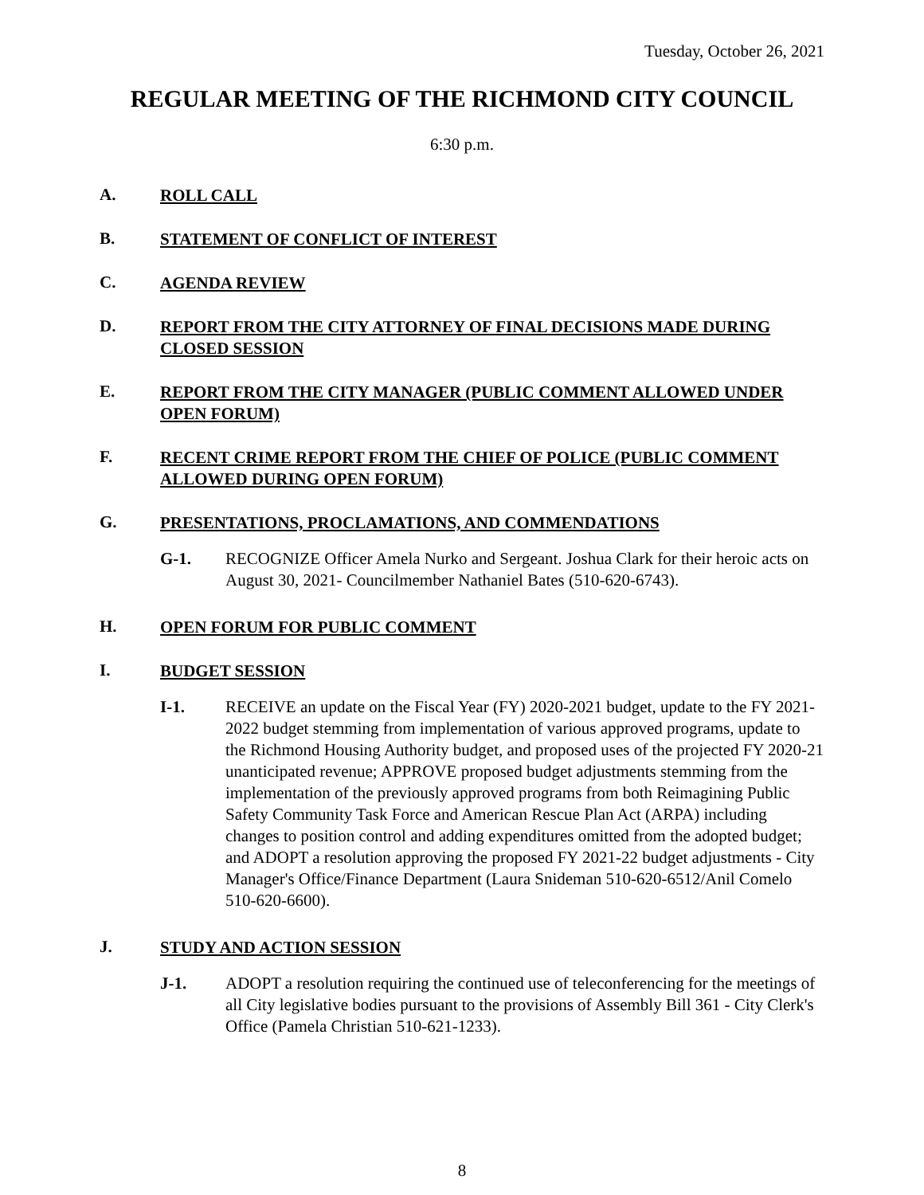Tuesday, October 26, 2021
REGULAR MEETING OF THE RICHMOND CITY COUNCIL
6:30 p.m.
A. ROLL CALL
B. STATEMENT OF CONFLICT OF INTEREST
C. AGENDA REVIEW
D. REPORT FROM THE CITY ATTORNEY OF FINAL DECISIONS MADE DURING CLOSED SESSION
E. REPORT FROM THE CITY MANAGER (PUBLIC COMMENT ALLOWED UNDER OPEN FORUM)
F. RECENT CRIME REPORT FROM THE CHIEF OF POLICE (PUBLIC COMMENT ALLOWED DURING OPEN FORUM)
G. PRESENTATIONS, PROCLAMATIONS, AND COMMENDATIONS
G-1. RECOGNIZE Officer Amela Nurko and Sergeant. Joshua Clark for their heroic acts on August 30, 2021- Councilmember Nathaniel Bates (510-620-6743).
H. OPEN FORUM FOR PUBLIC COMMENT
I. BUDGET SESSION
I-1. RECEIVE an update on the Fiscal Year (FY) 2020-2021 budget, update to the FY 2021-2022 budget stemming from implementation of various approved programs, update to the Richmond Housing Authority budget, and proposed uses of the projected FY 2020-21 unanticipated revenue; APPROVE proposed budget adjustments stemming from the implementation of the previously approved programs from both Reimagining Public Safety Community Task Force and American Rescue Plan Act (ARPA) including changes to position control and adding expenditures omitted from the adopted budget; and ADOPT a resolution approving the proposed FY 2021-22 budget adjustments - City Manager's Office/Finance Department (Laura Snideman 510-620-6512/Anil Comelo 510-620-6600).
J. STUDY AND ACTION SESSION
J-1. ADOPT a resolution requiring the continued use of teleconferencing for the meetings of all City legislative bodies pursuant to the provisions of Assembly Bill 361 - City Clerk's Office (Pamela Christian 510-621-1233).
8